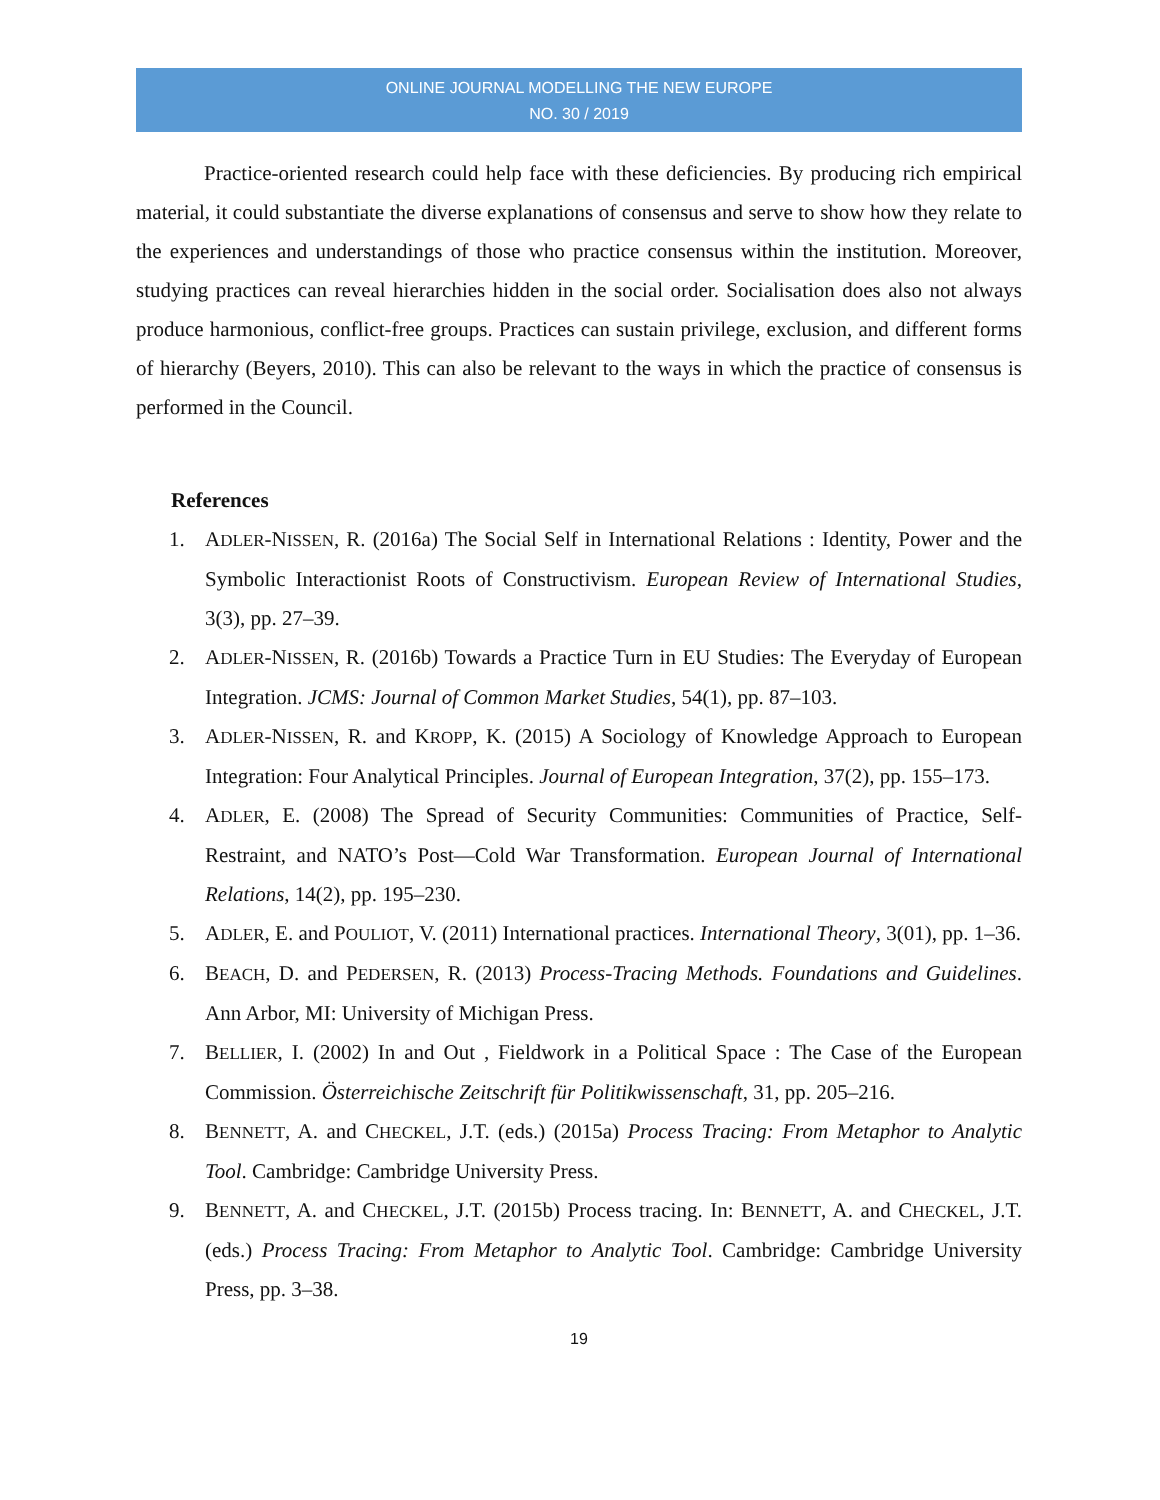ONLINE JOURNAL MODELLING THE NEW EUROPE
NO. 30 / 2019
Practice-oriented research could help face with these deficiencies. By producing rich empirical material, it could substantiate the diverse explanations of consensus and serve to show how they relate to the experiences and understandings of those who practice consensus within the institution. Moreover, studying practices can reveal hierarchies hidden in the social order. Socialisation does also not always produce harmonious, conflict-free groups. Practices can sustain privilege, exclusion, and different forms of hierarchy (Beyers, 2010). This can also be relevant to the ways in which the practice of consensus is performed in the Council.
References
1. ADLER-NISSEN, R. (2016a) The Social Self in International Relations : Identity, Power and the Symbolic Interactionist Roots of Constructivism. European Review of International Studies, 3(3), pp. 27–39.
2. ADLER-NISSEN, R. (2016b) Towards a Practice Turn in EU Studies: The Everyday of European Integration. JCMS: Journal of Common Market Studies, 54(1), pp. 87–103.
3. ADLER-NISSEN, R. and KROPP, K. (2015) A Sociology of Knowledge Approach to European Integration: Four Analytical Principles. Journal of European Integration, 37(2), pp. 155–173.
4. ADLER, E. (2008) The Spread of Security Communities: Communities of Practice, Self-Restraint, and NATO’s Post—Cold War Transformation. European Journal of International Relations, 14(2), pp. 195–230.
5. ADLER, E. and POULIOT, V. (2011) International practices. International Theory, 3(01), pp. 1–36.
6. BEACH, D. and PEDERSEN, R. (2013) Process-Tracing Methods. Foundations and Guidelines. Ann Arbor, MI: University of Michigan Press.
7. BELLIER, I. (2002) In and Out , Fieldwork in a Political Space : The Case of the European Commission. Österreichische Zeitschrift für Politikwissenschaft, 31, pp. 205–216.
8. BENNETT, A. and CHECKEL, J.T. (eds.) (2015a) Process Tracing: From Metaphor to Analytic Tool. Cambridge: Cambridge University Press.
9. BENNETT, A. and CHECKEL, J.T. (2015b) Process tracing. In: BENNETT, A. and CHECKEL, J.T. (eds.) Process Tracing: From Metaphor to Analytic Tool. Cambridge: Cambridge University Press, pp. 3–38.
19